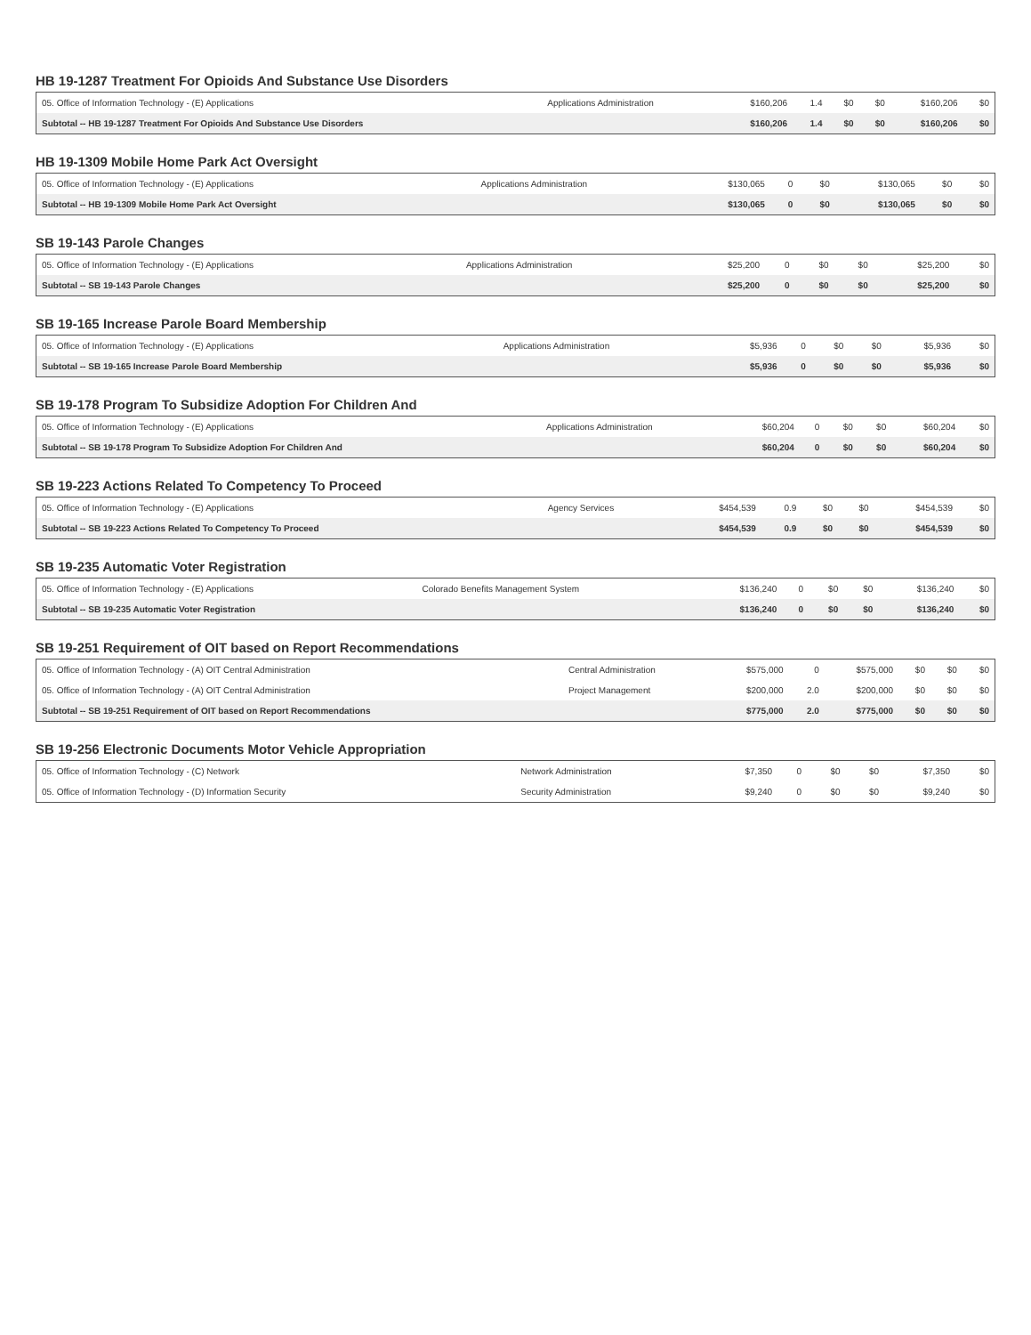HB 19-1287 Treatment For Opioids And Substance Use Disorders
| 05. Office of Information Technology - (E) Applications | Applications Administration | $160,206 | 1.4 | $0 | $0 | $160,206 | $0 |
| Subtotal -- HB 19-1287 Treatment For Opioids And Substance Use Disorders | | $160,206 | 1.4 | $0 | $0 | $160,206 | $0 |
HB 19-1309 Mobile Home Park Act Oversight
| 05. Office of Information Technology - (E) Applications | Applications Administration | $130,065 | 0 | $0 | $130,065 | $0 | $0 |
| Subtotal -- HB 19-1309 Mobile Home Park Act Oversight | | $130,065 | 0 | $0 | $130,065 | $0 | $0 |
SB 19-143 Parole Changes
| 05. Office of Information Technology - (E) Applications | Applications Administration | $25,200 | 0 | $0 | $0 | $25,200 | $0 |
| Subtotal -- SB 19-143 Parole Changes | | $25,200 | 0 | $0 | $0 | $25,200 | $0 |
SB 19-165 Increase Parole Board Membership
| 05. Office of Information Technology - (E) Applications | Applications Administration | $5,936 | 0 | $0 | $0 | $5,936 | $0 |
| Subtotal -- SB 19-165 Increase Parole Board Membership | | $5,936 | 0 | $0 | $0 | $5,936 | $0 |
SB 19-178 Program To Subsidize Adoption For Children And
| 05. Office of Information Technology - (E) Applications | Applications Administration | $60,204 | 0 | $0 | $0 | $60,204 | $0 |
| Subtotal -- SB 19-178 Program To Subsidize Adoption For Children And | | $60,204 | 0 | $0 | $0 | $60,204 | $0 |
SB 19-223 Actions Related To Competency To Proceed
| 05. Office of Information Technology - (E) Applications | Agency Services | $454,539 | 0.9 | $0 | $0 | $454,539 | $0 |
| Subtotal -- SB 19-223 Actions Related To Competency To Proceed | | $454,539 | 0.9 | $0 | $0 | $454,539 | $0 |
SB 19-235 Automatic Voter Registration
| 05. Office of Information Technology - (E) Applications | Colorado Benefits Management System | $136,240 | 0 | $0 | $0 | $136,240 | $0 |
| Subtotal -- SB 19-235 Automatic Voter Registration | | $136,240 | 0 | $0 | $0 | $136,240 | $0 |
SB 19-251 Requirement of OIT based on Report Recommendations
| 05. Office of Information Technology - (A) OIT Central Administration | Central Administration | $575,000 | 0 | $575,000 | $0 | $0 | $0 |
| 05. Office of Information Technology - (A) OIT Central Administration | Project Management | $200,000 | 2.0 | $200,000 | $0 | $0 | $0 |
| Subtotal -- SB 19-251 Requirement of OIT based on Report Recommendations | | $775,000 | 2.0 | $775,000 | $0 | $0 | $0 |
SB 19-256 Electronic Documents Motor Vehicle Appropriation
| 05. Office of Information Technology - (C) Network | Network Administration | $7,350 | 0 | $0 | $0 | $7,350 | $0 |
| 05. Office of Information Technology - (D) Information Security | Security Administration | $9,240 | 0 | $0 | $0 | $9,240 | $0 |